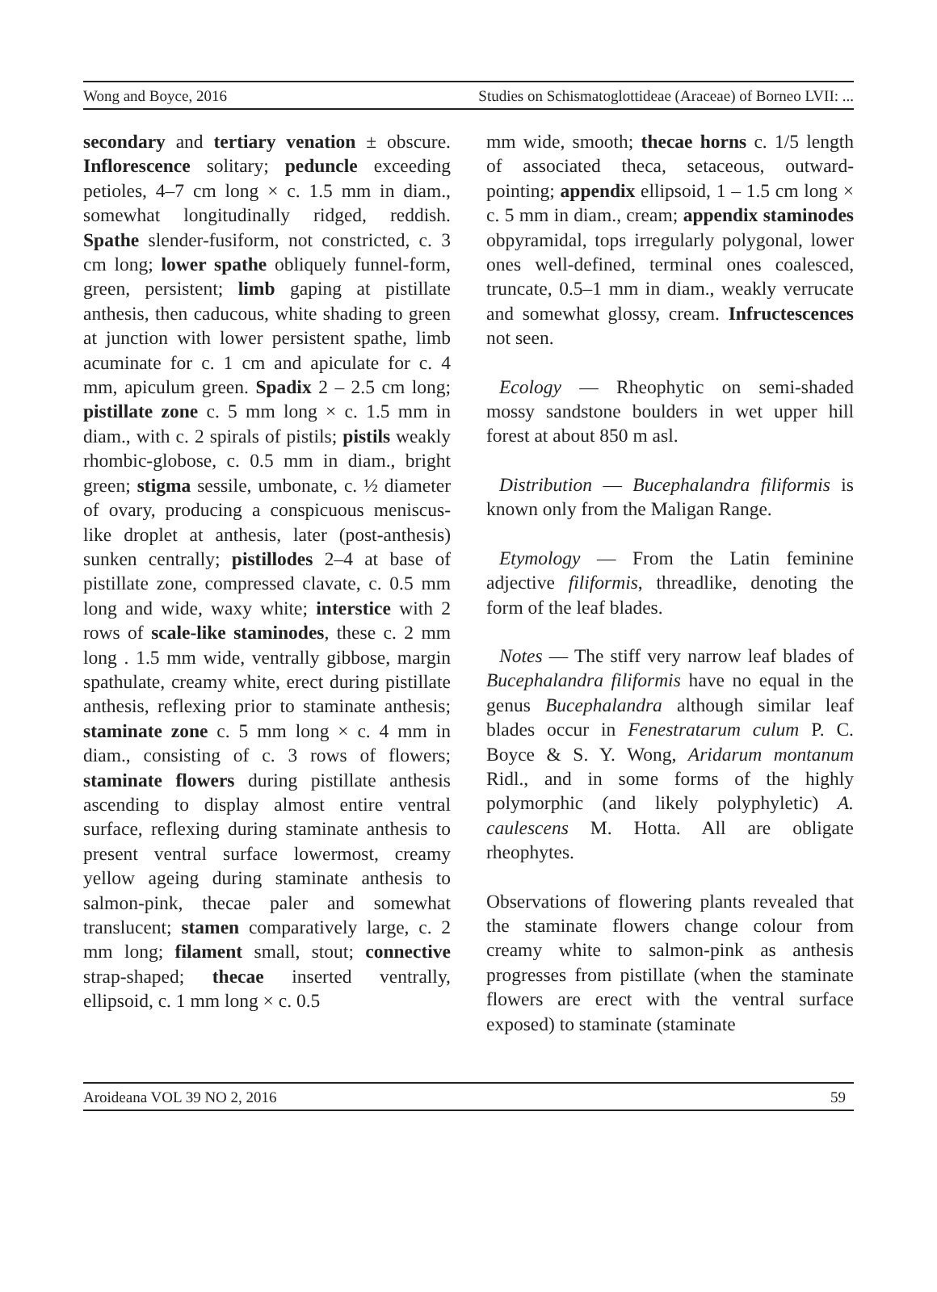Wong and Boyce, 2016 Studies on Schismatoglottideae (Araceae) of Borneo LVII: ...
secondary and tertiary venation ± obscure. Inflorescence solitary; peduncle exceeding petioles, 4–7 cm long × c. 1.5 mm in diam., somewhat longitudinally ridged, reddish. Spathe slender-fusiform, not constricted, c. 3 cm long; lower spathe obliquely funnel-form, green, persistent; limb gaping at pistillate anthesis, then caducous, white shading to green at junction with lower persistent spathe, limb acuminate for c. 1 cm and apiculate for c. 4 mm, apiculum green. Spadix 2 – 2.5 cm long; pistillate zone c. 5 mm long × c. 1.5 mm in diam., with c. 2 spirals of pistils; pistils weakly rhombic-globose, c. 0.5 mm in diam., bright green; stigma sessile, umbonate, c. ½ diameter of ovary, producing a conspicuous meniscus-like droplet at anthesis, later (post-anthesis) sunken centrally; pistillodes 2–4 at base of pistillate zone, compressed clavate, c. 0.5 mm long and wide, waxy white; interstice with 2 rows of scale-like staminodes, these c. 2 mm long . 1.5 mm wide, ventrally gibbose, margin spathulate, creamy white, erect during pistillate anthesis, reflexing prior to staminate anthesis; staminate zone c. 5 mm long × c. 4 mm in diam., consisting of c. 3 rows of flowers; staminate flowers during pistillate anthesis ascending to display almost entire ventral surface, reflexing during staminate anthesis to present ventral surface lowermost, creamy yellow ageing during staminate anthesis to salmon-pink, thecae paler and somewhat translucent; stamen comparatively large, c. 2 mm long; filament small, stout; connective strap-shaped; thecae inserted ventrally, ellipsoid, c. 1 mm long × c. 0.5
mm wide, smooth; thecae horns c. 1/5 length of associated theca, setaceous, outward-pointing; appendix ellipsoid, 1 – 1.5 cm long × c. 5 mm in diam., cream; appendix staminodes obpyramidal, tops irregularly polygonal, lower ones well-defined, terminal ones coalesced, truncate, 0.5–1 mm in diam., weakly verrucate and somewhat glossy, cream. Infructescences not seen.
Ecology — Rheophytic on semi-shaded mossy sandstone boulders in wet upper hill forest at about 850 m asl.
Distribution — Bucephalandra filiformis is known only from the Maligan Range.
Etymology — From the Latin feminine adjective filiformis, threadlike, denoting the form of the leaf blades.
Notes — The stiff very narrow leaf blades of Bucephalandra filiformis have no equal in the genus Bucephalandra although similar leaf blades occur in Fenestratarum culum P. C. Boyce & S. Y. Wong, Aridarum montanum Ridl., and in some forms of the highly polymorphic (and likely polyphyletic) A. caulescens M. Hotta. All are obligate rheophytes.
Observations of flowering plants revealed that the staminate flowers change colour from creamy white to salmon-pink as anthesis progresses from pistillate (when the staminate flowers are erect with the ventral surface exposed) to staminate (staminate
Aroideana VOL 39 NO 2, 2016 59